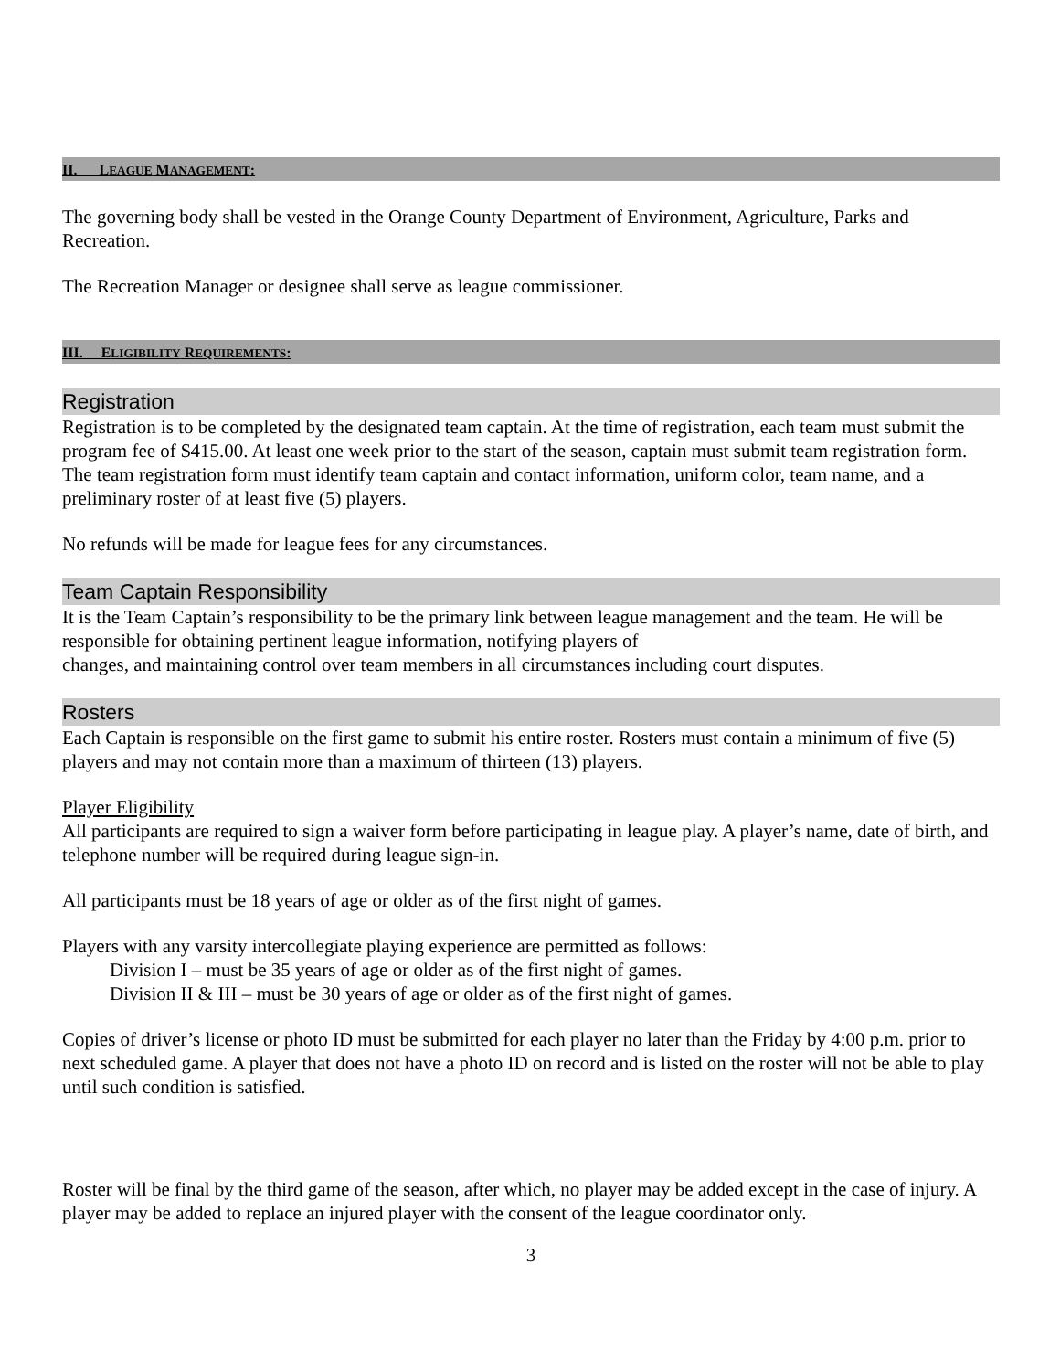II. LEAGUE MANAGEMENT:
The governing body shall be vested in the Orange County Department of Environment, Agriculture, Parks and Recreation.
The Recreation Manager or designee shall serve as league commissioner.
III. ELIGIBILITY REQUIREMENTS:
Registration
Registration is to be completed by the designated team captain. At the time of registration, each team must submit the program fee of $415.00. At least one week prior to the start of the season, captain must submit team registration form. The team registration form must identify team captain and contact information, uniform color, team name, and a preliminary roster of at least five (5) players.
No refunds will be made for league fees for any circumstances.
Team Captain Responsibility
It is the Team Captain’s responsibility to be the primary link between league management and the team. He will be responsible for obtaining pertinent league information, notifying players of
changes, and maintaining control over team members in all circumstances including court disputes.
Rosters
Each Captain is responsible on the first game to submit his entire roster. Rosters must contain a minimum of five (5) players and may not contain more than a maximum of thirteen (13) players.
Player Eligibility
All participants are required to sign a waiver form before participating in league play. A player’s name, date of birth, and telephone number will be required during league sign-in.
All participants must be 18 years of age or older as of the first night of games.
Players with any varsity intercollegiate playing experience are permitted as follows:
Division I – must be 35 years of age or older as of the first night of games.
Division II & III – must be 30 years of age or older as of the first night of games.
Copies of driver’s license or photo ID must be submitted for each player no later than the Friday by 4:00 p.m. prior to next scheduled game. A player that does not have a photo ID on record and is listed on the roster will not be able to play until such condition is satisfied.
Roster will be final by the third game of the season, after which, no player may be added except in the case of injury. A player may be added to replace an injured player with the consent of the league coordinator only.
3